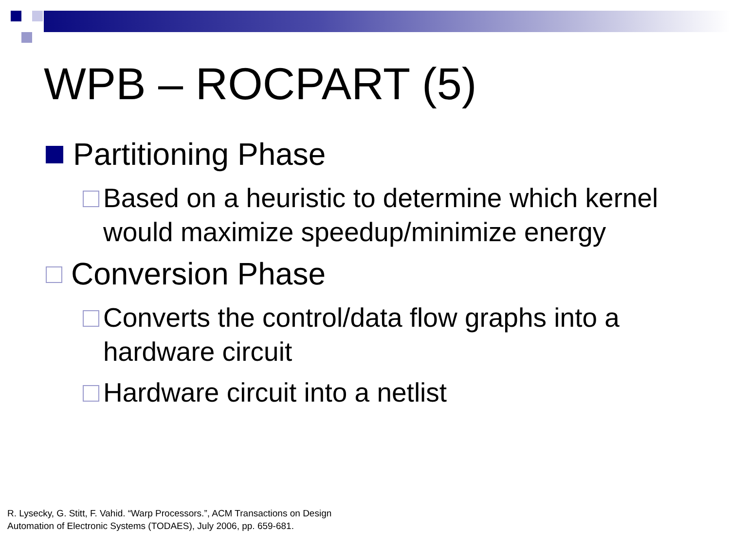WPB – ROCPART (5)
Partitioning Phase
Based on a heuristic to determine which kernel would maximize speedup/minimize energy
Conversion Phase
Converts the control/data flow graphs into a hardware circuit
Hardware circuit into a netlist
R. Lysecky, G. Stitt, F. Vahid. “Warp Processors.”, ACM Transactions on Design
Automation of Electronic Systems (TODAES), July 2006, pp. 659-681.